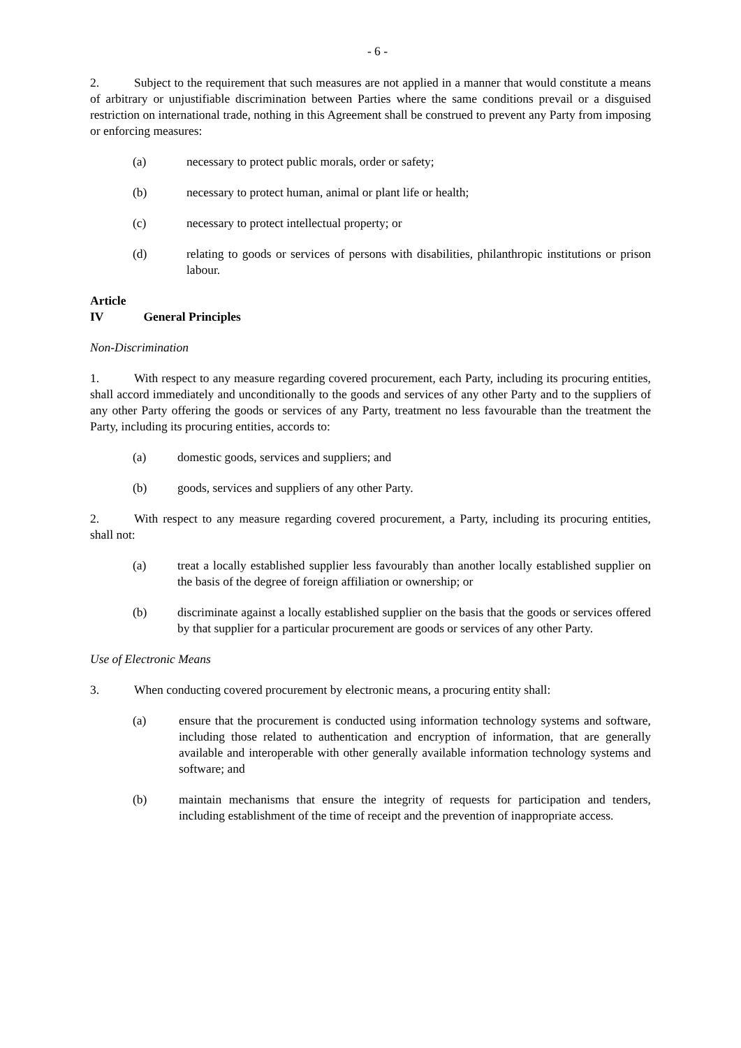- 6 -
2. Subject to the requirement that such measures are not applied in a manner that would constitute a means of arbitrary or unjustifiable discrimination between Parties where the same conditions prevail or a disguised restriction on international trade, nothing in this Agreement shall be construed to prevent any Party from imposing or enforcing measures:
(a) necessary to protect public morals, order or safety;
(b) necessary to protect human, animal or plant life or health;
(c) necessary to protect intellectual property; or
(d) relating to goods or services of persons with disabilities, philanthropic institutions or prison labour.
Article IV General Principles
Non-Discrimination
1. With respect to any measure regarding covered procurement, each Party, including its procuring entities, shall accord immediately and unconditionally to the goods and services of any other Party and to the suppliers of any other Party offering the goods or services of any Party, treatment no less favourable than the treatment the Party, including its procuring entities, accords to:
(a) domestic goods, services and suppliers; and
(b) goods, services and suppliers of any other Party.
2. With respect to any measure regarding covered procurement, a Party, including its procuring entities, shall not:
(a) treat a locally established supplier less favourably than another locally established supplier on the basis of the degree of foreign affiliation or ownership; or
(b) discriminate against a locally established supplier on the basis that the goods or services offered by that supplier for a particular procurement are goods or services of any other Party.
Use of Electronic Means
3. When conducting covered procurement by electronic means, a procuring entity shall:
(a) ensure that the procurement is conducted using information technology systems and software, including those related to authentication and encryption of information, that are generally available and interoperable with other generally available information technology systems and software; and
(b) maintain mechanisms that ensure the integrity of requests for participation and tenders, including establishment of the time of receipt and the prevention of inappropriate access.